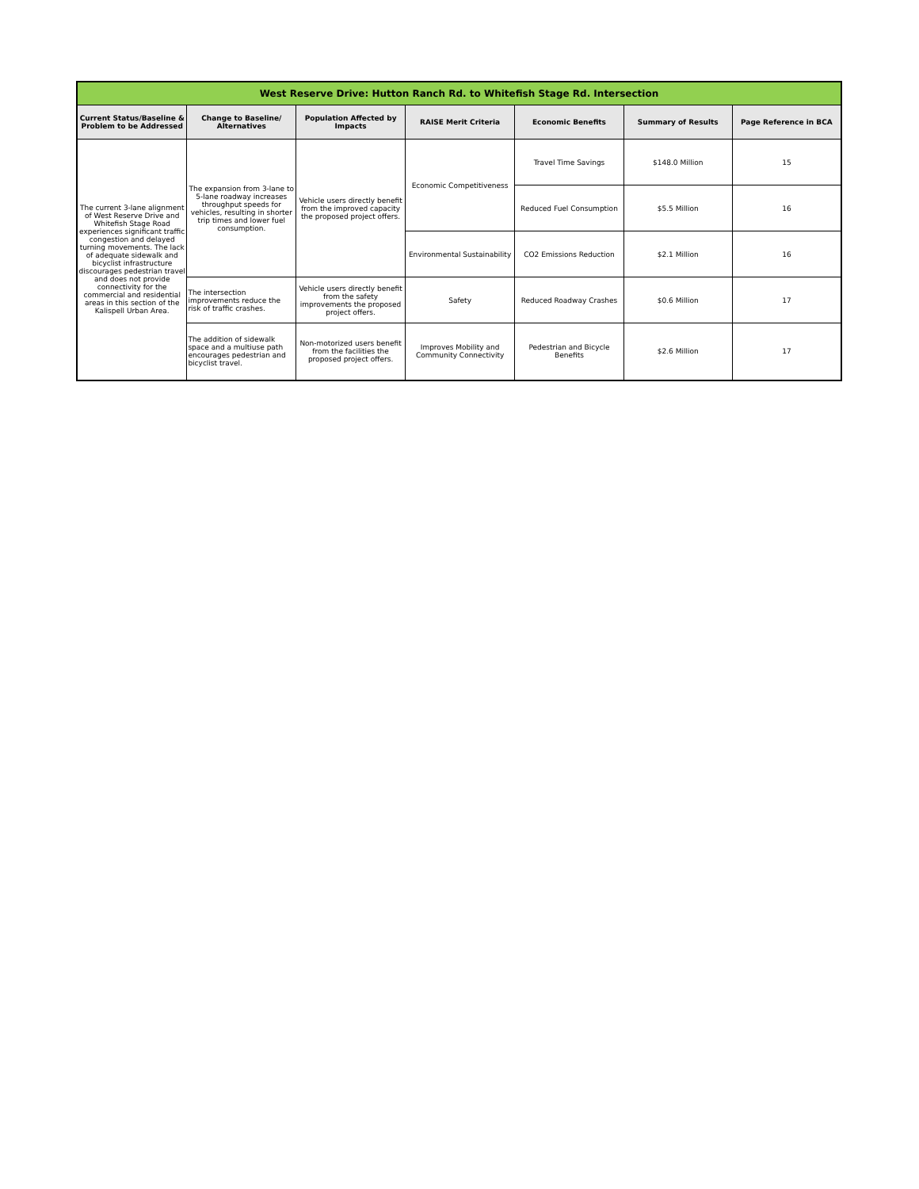| West Reserve Drive: Hutton Ranch Rd. to Whitefish Stage Rd. Intersection | | | | | | |
| --- | --- | --- | --- | --- | --- | --- |
| Current Status/Baseline & Problem to be Addressed | Change to Baseline/ Alternatives | Population Affected by Impacts | RAISE Merit Criteria | Economic Benefits | Summary of Results | Page Reference in BCA |
| The current 3-lane alignment of West Reserve Drive and Whitefish Stage Road experiences significant traffic congestion and delayed turning movements. The lack of adequate sidewalk and bicyclist infrastructure discourages pedestrian travel and does not provide connectivity for the commercial and residential areas in this section of the Kalispell Urban Area. | The expansion from 3-lane to 5-lane roadway increases throughput speeds for vehicles, resulting in shorter trip times and lower fuel consumption. | Vehicle users directly benefit from the improved capacity the proposed project offers. | Economic Competitiveness | Travel Time Savings | $148.0 Million | 15 |
| | | | | Reduced Fuel Consumption | $5.5 Million | 16 |
| | | | Environmental Sustainability | CO2 Emissions Reduction | $2.1 Million | 16 |
| | The intersection improvements reduce the risk of traffic crashes. | Vehicle users directly benefit from the safety improvements the proposed project offers. | Safety | Reduced Roadway Crashes | $0.6 Million | 17 |
| | The addition of sidewalk space and a multiuse path encourages pedestrian and bicyclist travel. | Non-motorized users benefit from the facilities the proposed project offers. | Improves Mobility and Community Connectivity | Pedestrian and Bicycle Benefits | $2.6 Million | 17 |